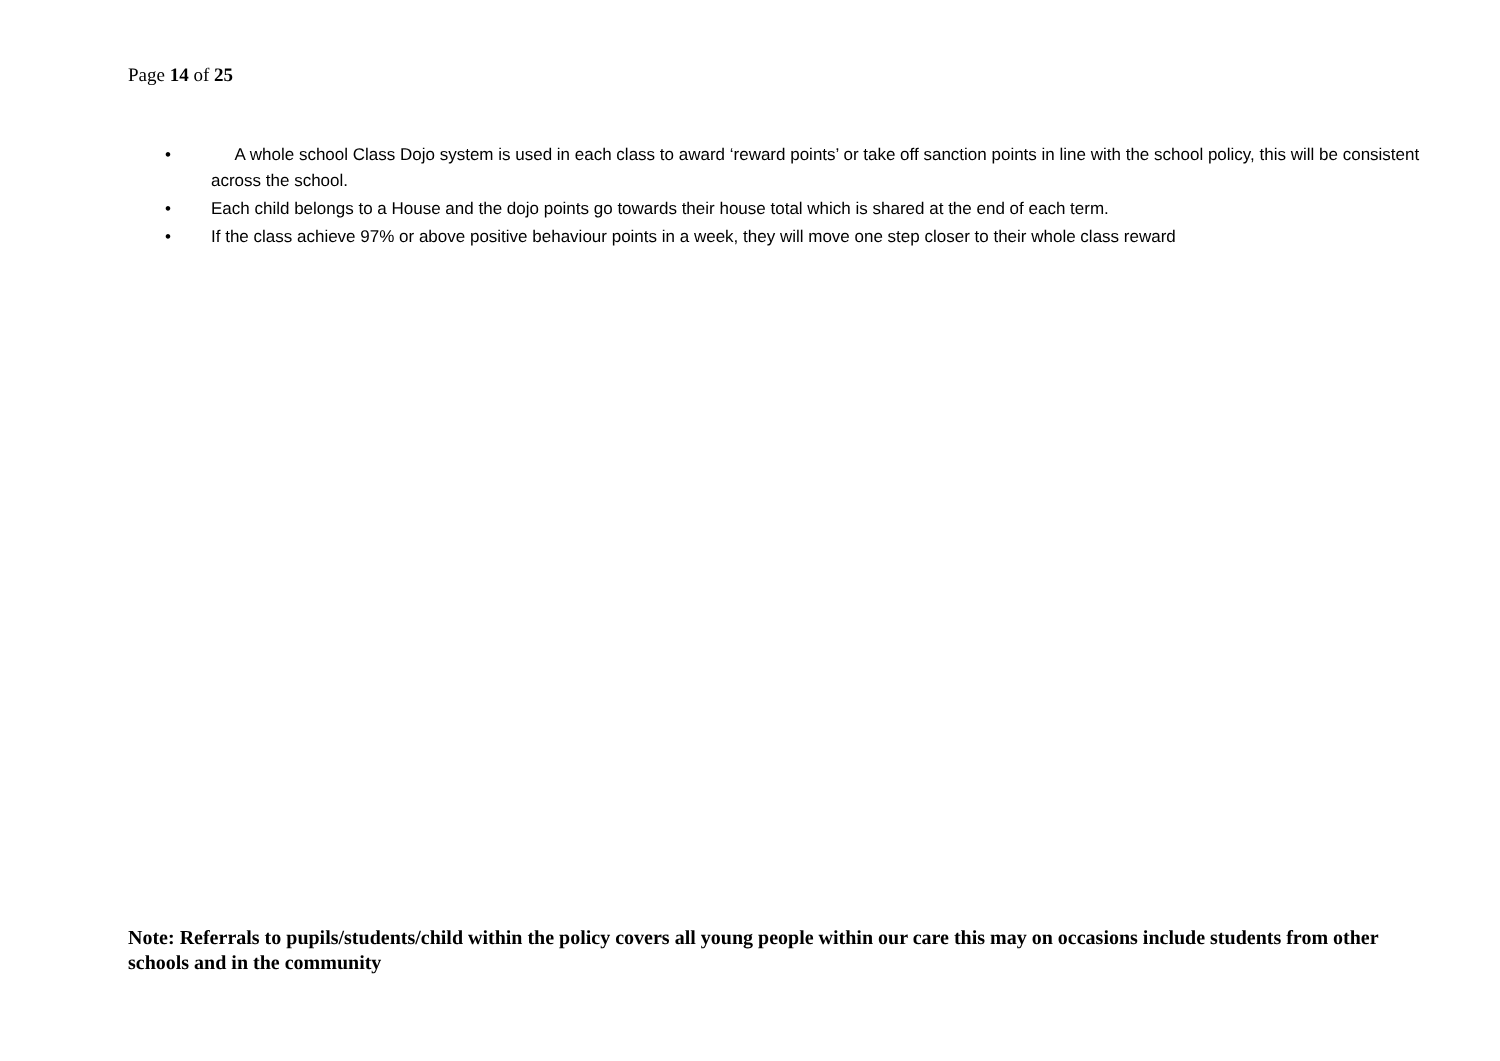Page 14 of 25
• A whole school Class Dojo system is used in each class to award ‘reward points’ or take off sanction points in line with the school policy, this will be consistent across the school.
• Each child belongs to a House and the dojo points go towards their house total which is shared at the end of each term.
• If the class achieve 97% or above positive behaviour points in a week, they will move one step closer to their whole class reward
Note: Referrals to pupils/students/child within the policy covers all young people within our care this may on occasions include students from other schools and in the community